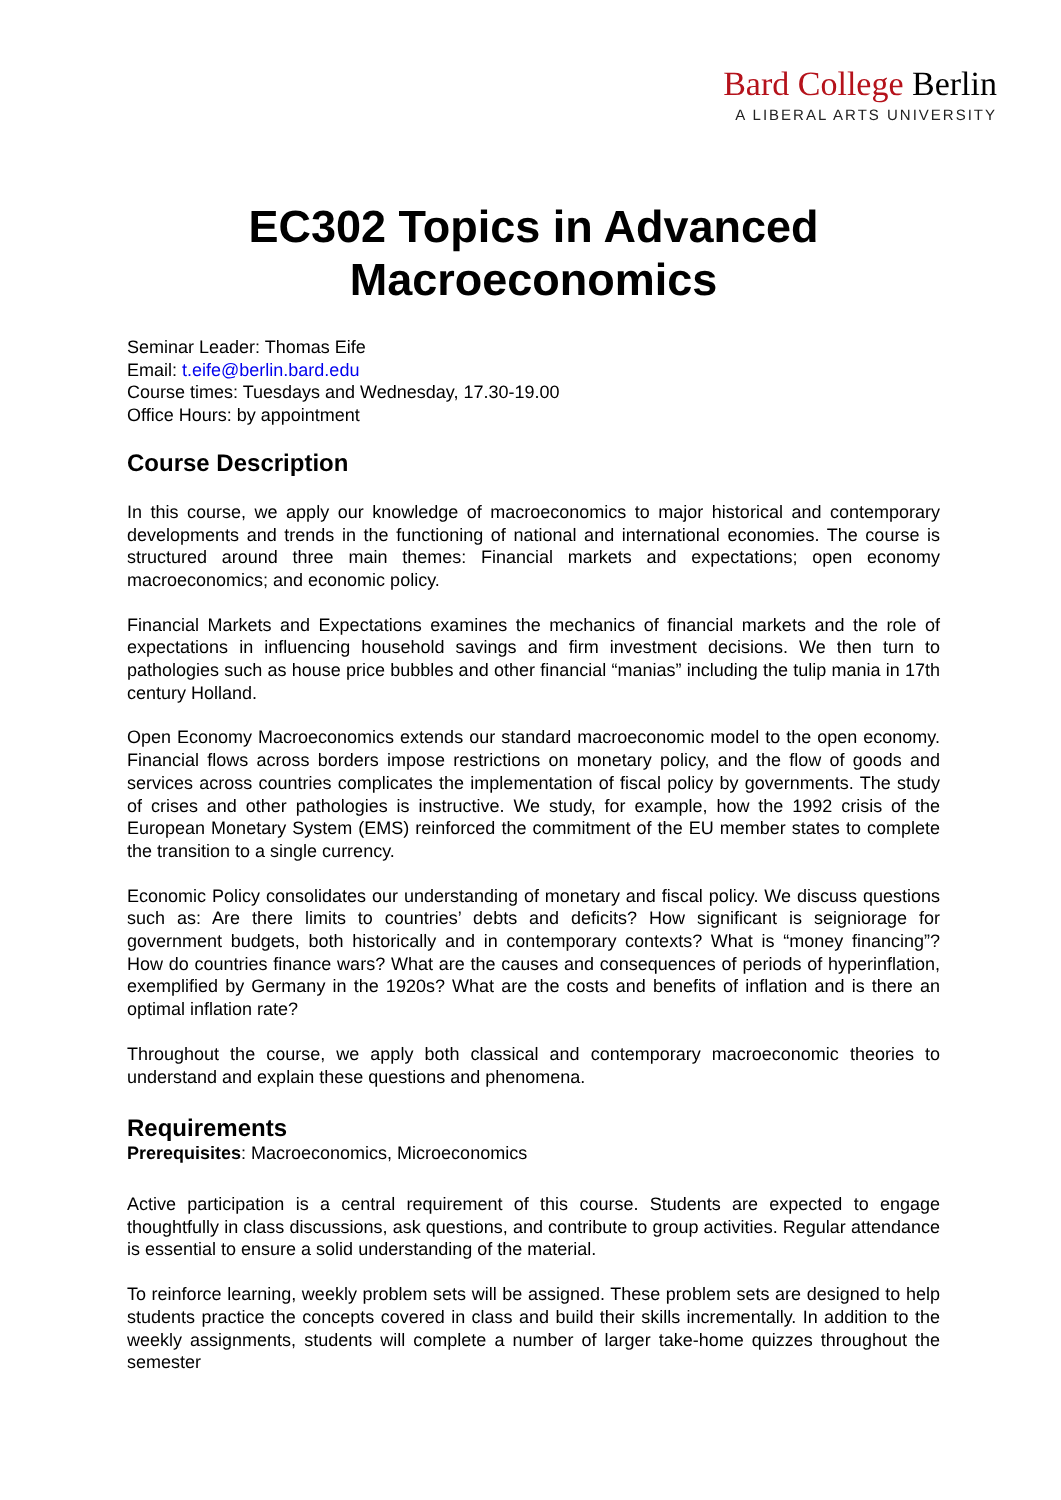Bard College Berlin
A LIBERAL ARTS UNIVERSITY
EC302 Topics in Advanced Macroeconomics
Seminar Leader: Thomas Eife
Email: t.eife@berlin.bard.edu
Course times: Tuesdays and Wednesday, 17.30-19.00
Office Hours: by appointment
Course Description
In this course, we apply our knowledge of macroeconomics to major historical and contemporary developments and trends in the functioning of national and international economies. The course is structured around three main themes: Financial markets and expectations; open economy macroeconomics; and economic policy.
Financial Markets and Expectations examines the mechanics of financial markets and the role of expectations in influencing household savings and firm investment decisions. We then turn to pathologies such as house price bubbles and other financial “manias” including the tulip mania in 17th century Holland.
Open Economy Macroeconomics extends our standard macroeconomic model to the open economy. Financial flows across borders impose restrictions on monetary policy, and the flow of goods and services across countries complicates the implementation of fiscal policy by governments. The study of crises and other pathologies is instructive. We study, for example, how the 1992 crisis of the European Monetary System (EMS) reinforced the commitment of the EU member states to complete the transition to a single currency.
Economic Policy consolidates our understanding of monetary and fiscal policy. We discuss questions such as: Are there limits to countries’ debts and deficits? How significant is seigniorage for government budgets, both historically and in contemporary contexts? What is “money financing”? How do countries finance wars? What are the causes and consequences of periods of hyperinflation, exemplified by Germany in the 1920s? What are the costs and benefits of inflation and is there an optimal inflation rate?
Throughout the course, we apply both classical and contemporary macroeconomic theories to understand and explain these questions and phenomena.
Requirements
Prerequisites: Macroeconomics, Microeconomics
Active participation is a central requirement of this course. Students are expected to engage thoughtfully in class discussions, ask questions, and contribute to group activities. Regular attendance is essential to ensure a solid understanding of the material.
To reinforce learning, weekly problem sets will be assigned. These problem sets are designed to help students practice the concepts covered in class and build their skills incrementally. In addition to the weekly assignments, students will complete a number of larger take-home quizzes throughout the semester